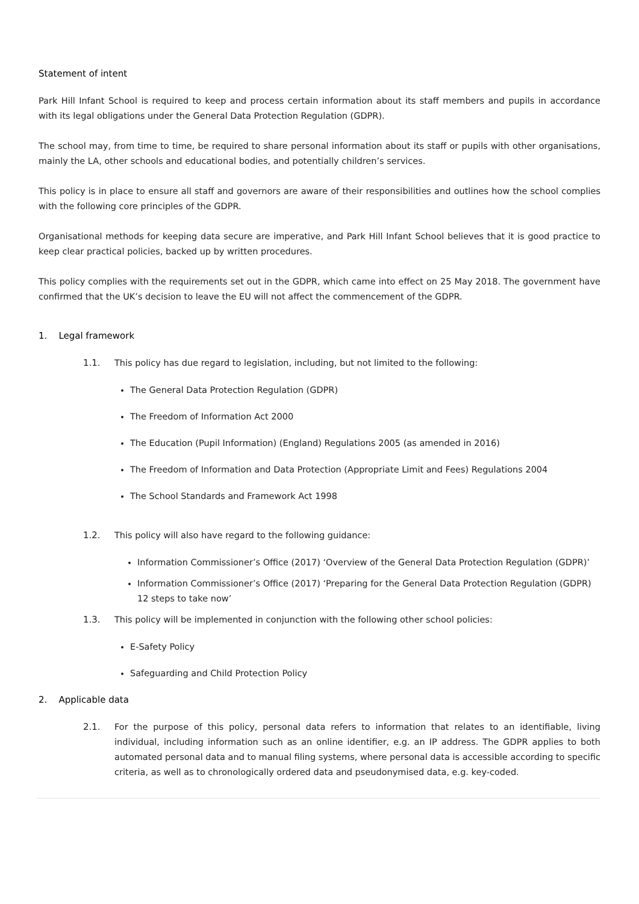Statement of intent
Park Hill Infant School is required to keep and process certain information about its staff members and pupils in accordance with its legal obligations under the General Data Protection Regulation (GDPR).
The school may, from time to time, be required to share personal information about its staff or pupils with other organisations, mainly the LA, other schools and educational bodies, and potentially children’s services.
This policy is in place to ensure all staff and governors are aware of their responsibilities and outlines how the school complies with the following core principles of the GDPR.
Organisational methods for keeping data secure are imperative, and Park Hill Infant School believes that it is good practice to keep clear practical policies, backed up by written procedures.
This policy complies with the requirements set out in the GDPR, which came into effect on 25 May 2018. The government have confirmed that the UK’s decision to leave the EU will not affect the commencement of the GDPR.
1. Legal framework
1.1. This policy has due regard to legislation, including, but not limited to the following:
The General Data Protection Regulation (GDPR)
The Freedom of Information Act 2000
The Education (Pupil Information) (England) Regulations 2005 (as amended in 2016)
The Freedom of Information and Data Protection (Appropriate Limit and Fees) Regulations 2004
The School Standards and Framework Act 1998
1.2. This policy will also have regard to the following guidance:
Information Commissioner’s Office (2017) ‘Overview of the General Data Protection Regulation (GDPR)’
Information Commissioner’s Office (2017) ‘Preparing for the General Data Protection Regulation (GDPR) 12 steps to take now’
1.3. This policy will be implemented in conjunction with the following other school policies:
E-Safety Policy
Safeguarding and Child Protection Policy
2. Applicable data
2.1. For the purpose of this policy, personal data refers to information that relates to an identifiable, living individual, including information such as an online identifier, e.g. an IP address. The GDPR applies to both automated personal data and to manual filing systems, where personal data is accessible according to specific criteria, as well as to chronologically ordered data and pseudonymised data, e.g. key-coded.